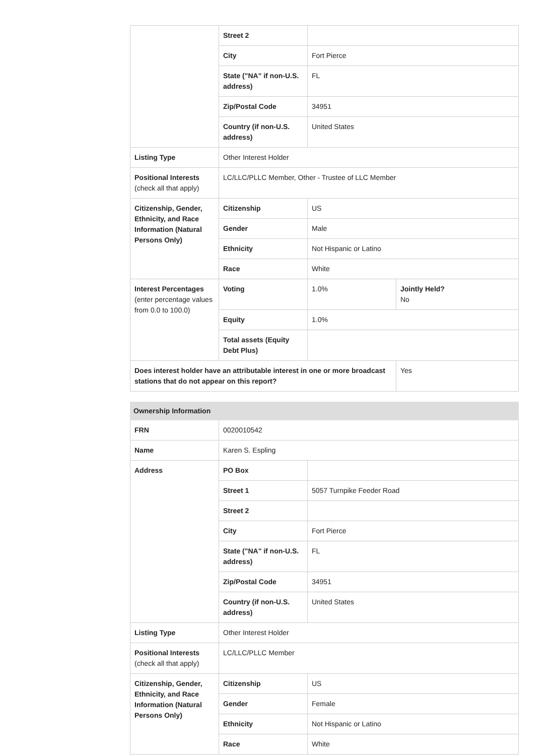| | Street 2 | | |
| | City | Fort Pierce | |
| | State ("NA" if non-U.S. address) | FL | |
| | Zip/Postal Code | 34951 | |
| | Country (if non-U.S. address) | United States | |
| Listing Type | Other Interest Holder | | |
| Positional Interests (check all that apply) | LC/LLC/PLLC Member, Other - Trustee of LLC Member | | |
| Citizenship, Gender, Ethnicity, and Race Information (Natural Persons Only) | Citizenship | US | |
| | Gender | Male | |
| | Ethnicity | Not Hispanic or Latino | |
| | Race | White | |
| Interest Percentages (enter percentage values from 0.0 to 100.0) | Voting | 1.0% | Jointly Held? No |
| | Equity | 1.0% | |
| | Total assets (Equity Debt Plus) | | |
| Does interest holder have an attributable interest in one or more broadcast stations that do not appear on this report? | | | Yes |
| Ownership Information | | |
| --- | --- | --- |
| FRN | 0020010542 | |
| Name | Karen S. Espling | |
| Address | PO Box | |
| | Street 1 | 5057 Turnpike Feeder Road |
| | Street 2 | |
| | City | Fort Pierce |
| | State ("NA" if non-U.S. address) | FL |
| | Zip/Postal Code | 34951 |
| | Country (if non-U.S. address) | United States |
| Listing Type | Other Interest Holder | |
| Positional Interests (check all that apply) | LC/LLC/PLLC Member | |
| Citizenship, Gender, Ethnicity, and Race Information (Natural Persons Only) | Citizenship | US |
| | Gender | Female |
| | Ethnicity | Not Hispanic or Latino |
| | Race | White |